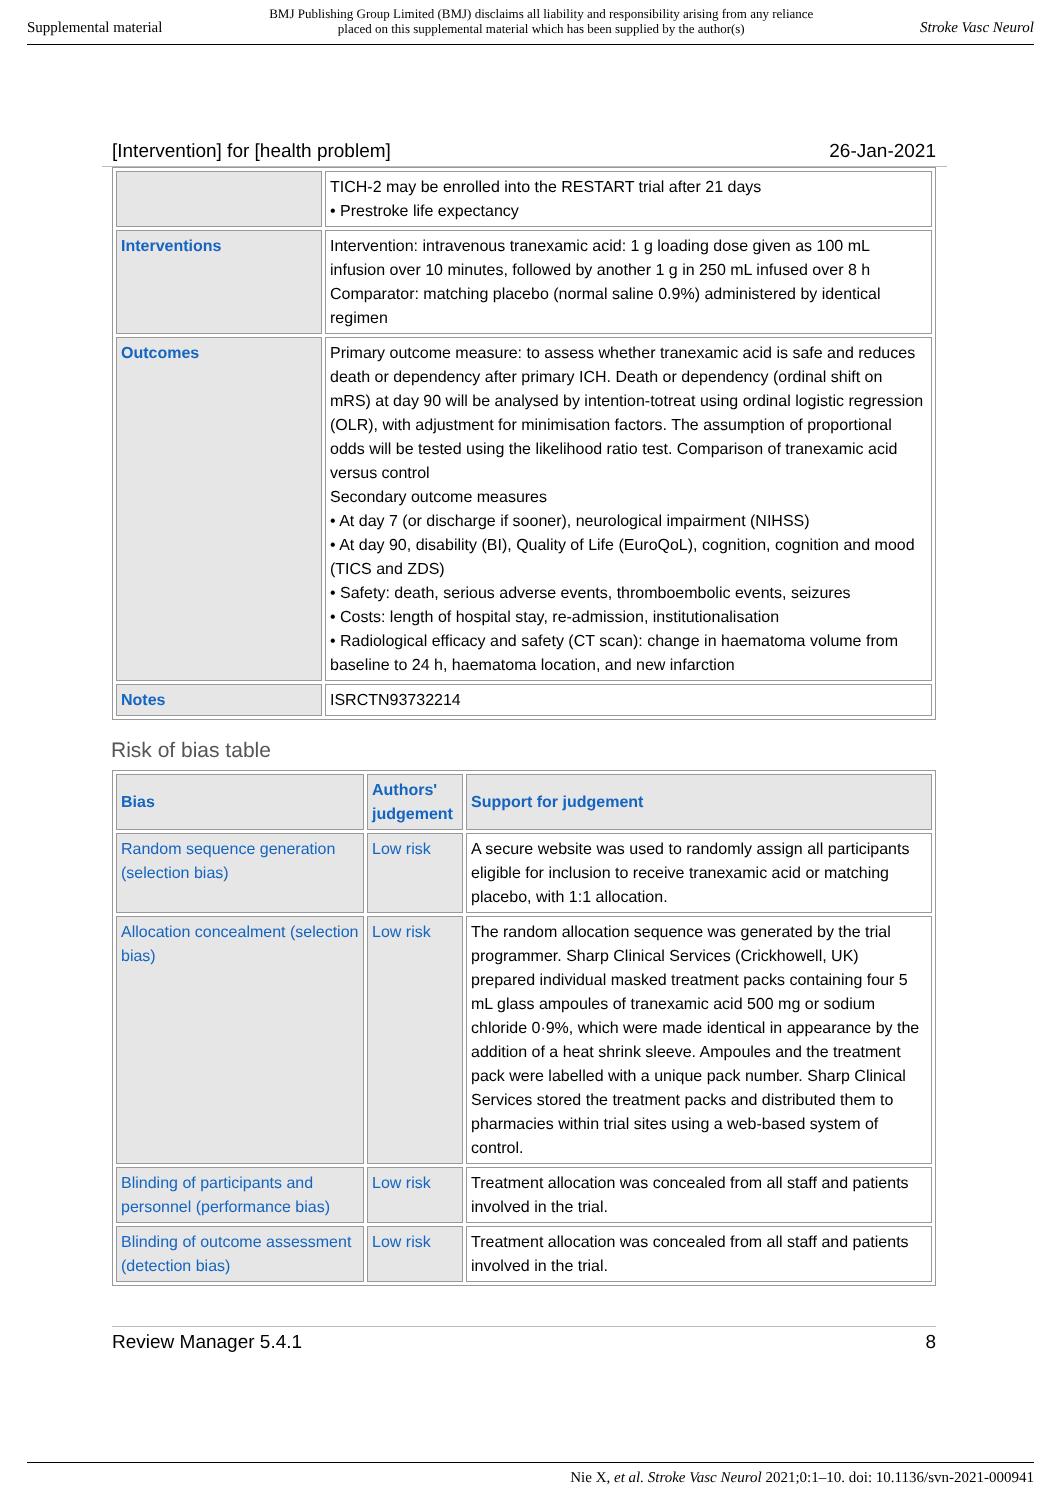Supplemental material BMJ Publishing Group Limited (BMJ) disclaims all liability and responsibility arising from any reliance
placed on this supplemental material which has been supplied by the author(s) Stroke Vasc Neurol
[Intervention] for [health problem] 26-Jan-2021
| | TICH-2 may be enrolled into the RESTART trial after 21 days • Prestroke life expectancy |
| Interventions | Intervention: intravenous tranexamic acid: 1 g loading dose given as 100 mL infusion over 10 minutes, followed by another 1 g in 250 mL infused over 8 h Comparator: matching placebo (normal saline 0.9%) administered by identical regimen |
| Outcomes | Primary outcome measure: to assess whether tranexamic acid is safe and reduces death or dependency after primary ICH. Death or dependency (ordinal shift on mRS) at day 90 will be analysed by intention-totreat using ordinal logistic regression (OLR), with adjustment for minimisation factors. The assumption of proportional odds will be tested using the likelihood ratio test. Comparison of tranexamic acid versus control Secondary outcome measures • At day 7 (or discharge if sooner), neurological impairment (NIHSS) • At day 90, disability (BI), Quality of Life (EuroQoL), cognition, cognition and mood (TICS and ZDS) • Safety: death, serious adverse events, thromboembolic events, seizures • Costs: length of hospital stay, re-admission, institutionalisation • Radiological efficacy and safety (CT scan): change in haematoma volume from baseline to 24 h, haematoma location, and new infarction |
| Notes | ISRCTN93732214 |
Risk of bias table
| Bias | Authors' judgement | Support for judgement |
| --- | --- | --- |
| Random sequence generation (selection bias) | Low risk | A secure website was used to randomly assign all participants eligible for inclusion to receive tranexamic acid or matching placebo, with 1:1 allocation. |
| Allocation concealment (selection bias) | Low risk | The random allocation sequence was generated by the trial programmer. Sharp Clinical Services (Crickhowell, UK) prepared individual masked treatment packs containing four 5 mL glass ampoules of tranexamic acid 500 mg or sodium chloride 0·9%, which were made identical in appearance by the addition of a heat shrink sleeve. Ampoules and the treatment pack were labelled with a unique pack number. Sharp Clinical Services stored the treatment packs and distributed them to pharmacies within trial sites using a web-based system of control. |
| Blinding of participants and personnel (performance bias) | Low risk | Treatment allocation was concealed from all staff and patients involved in the trial. |
| Blinding of outcome assessment (detection bias) | Low risk | Treatment allocation was concealed from all staff and patients involved in the trial. |
Review Manager 5.4.1 8
Nie X, et al. Stroke Vasc Neurol 2021;0:1–10. doi: 10.1136/svn-2021-000941